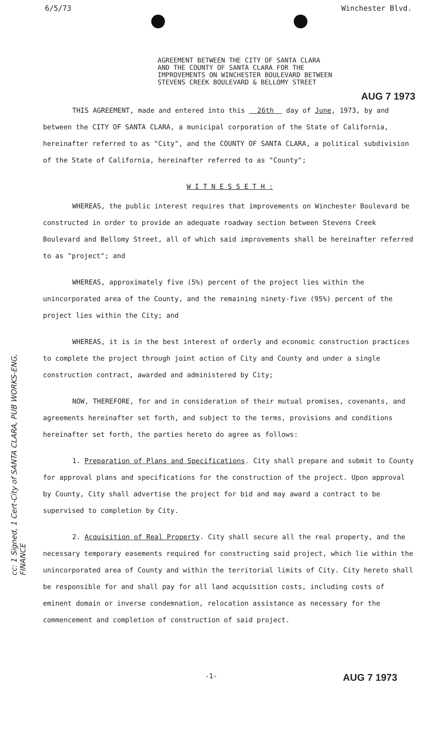6/5/73 Winchester Blvd.
AGREEMENT BETWEEN THE CITY OF SANTA CLARA
AND THE COUNTY OF SANTA CLARA FOR THE
IMPROVEMENTS ON WINCHESTER BOULEVARD BETWEEN
STEVENS CREEK BOULEVARD & BELLOMY STREET
AUG 7 1973
THIS AGREEMENT, made and entered into this 26th day of June, 1973, by and between the CITY OF SANTA CLARA, a municipal corporation of the State of California, hereinafter referred to as "City", and the COUNTY OF SANTA CLARA, a political subdivision of the State of California, hereinafter referred to as "County";
W I T N E S S E T H :
WHEREAS, the public interest requires that improvements on Winchester Boulevard be constructed in order to provide an adequate roadway section between Stevens Creek Boulevard and Bellomy Street, all of which said improvements shall be hereinafter referred to as "project"; and
WHEREAS, approximately five (5%) percent of the project lies within the unincorporated area of the County, and the remaining ninety-five (95%) percent of the project lies within the City; and
WHEREAS, it is in the best interest of orderly and economic construction practices to complete the project through joint action of City and County and under a single construction contract, awarded and administered by City;
NOW, THEREFORE, for and in consideration of their mutual promises, covenants, and agreements hereinafter set forth, and subject to the terms, provisions and conditions hereinafter set forth, the parties hereto do agree as follows:
1. Preparation of Plans and Specifications. City shall prepare and submit to County for approval plans and specifications for the construction of the project. Upon approval by County, City shall advertise the project for bid and may award a contract to be supervised to completion by City.
2. Acquisition of Real Property. City shall secure all the real property, and the necessary temporary easements required for constructing said project, which lie within the unincorporated area of County and within the territorial limits of City. City hereto shall be responsible for and shall pay for all land acquisition costs, including costs of eminent domain or inverse condemnation, relocation assistance as necessary for the commencement and completion of construction of said project.
cc: 1 Signed, 1 Cert-City of SANTA CLARA, PUB WORKS-ENG, FINANCE
-1- AUG 7 1973